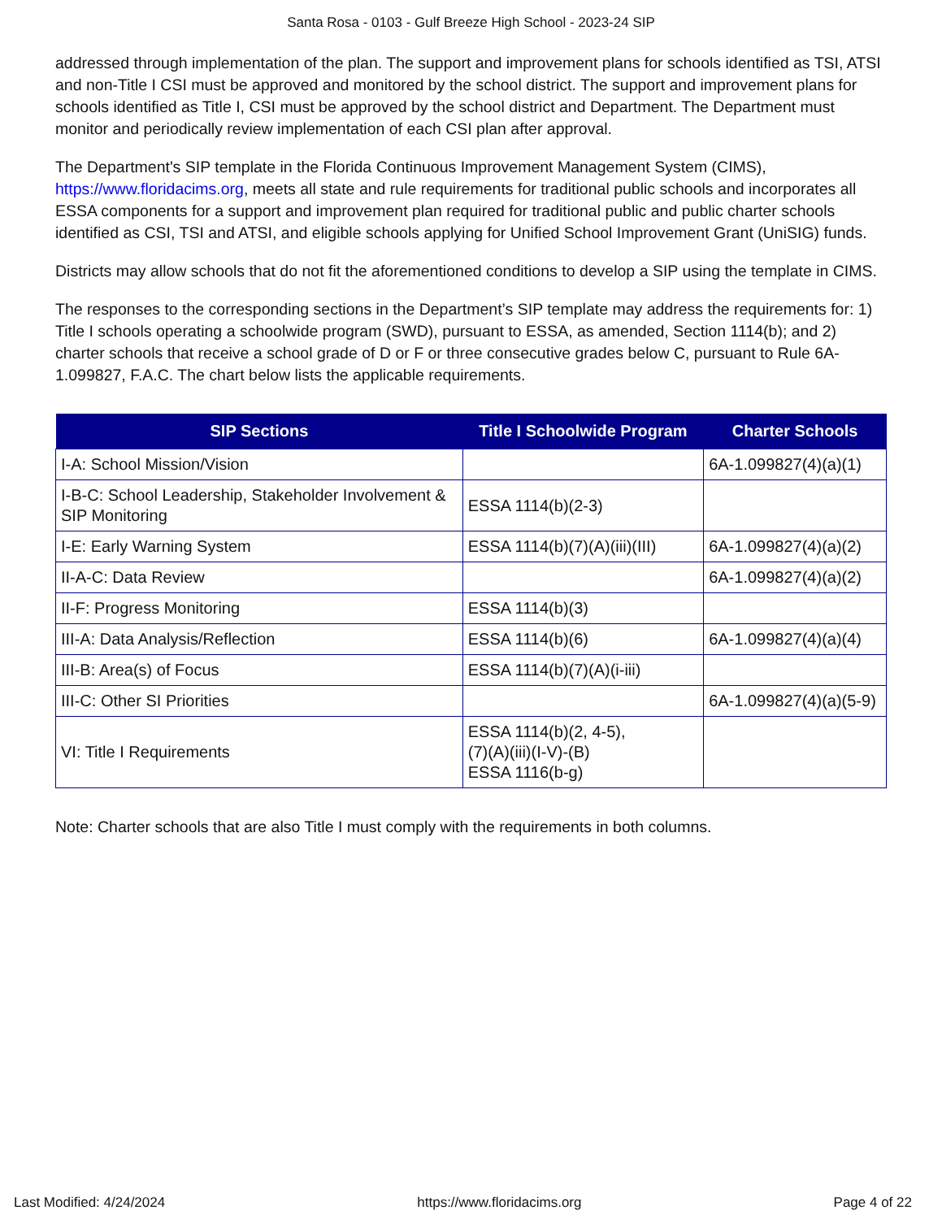Santa Rosa - 0103 - Gulf Breeze High School - 2023-24 SIP
addressed through implementation of the plan. The support and improvement plans for schools identified as TSI, ATSI and non-Title I CSI must be approved and monitored by the school district. The support and improvement plans for schools identified as Title I, CSI must be approved by the school district and Department. The Department must monitor and periodically review implementation of each CSI plan after approval.
The Department's SIP template in the Florida Continuous Improvement Management System (CIMS), https://www.floridacims.org, meets all state and rule requirements for traditional public schools and incorporates all ESSA components for a support and improvement plan required for traditional public and public charter schools identified as CSI, TSI and ATSI, and eligible schools applying for Unified School Improvement Grant (UniSIG) funds.
Districts may allow schools that do not fit the aforementioned conditions to develop a SIP using the template in CIMS.
The responses to the corresponding sections in the Department’s SIP template may address the requirements for: 1) Title I schools operating a schoolwide program (SWD), pursuant to ESSA, as amended, Section 1114(b); and 2) charter schools that receive a school grade of D or F or three consecutive grades below C, pursuant to Rule 6A-1.099827, F.A.C. The chart below lists the applicable requirements.
| SIP Sections | Title I Schoolwide Program | Charter Schools |
| --- | --- | --- |
| I-A: School Mission/Vision | | 6A-1.099827(4)(a)(1) |
| I-B-C: School Leadership, Stakeholder Involvement & SIP Monitoring | ESSA 1114(b)(2-3) | |
| I-E: Early Warning System | ESSA 1114(b)(7)(A)(iii)(III) | 6A-1.099827(4)(a)(2) |
| II-A-C: Data Review | | 6A-1.099827(4)(a)(2) |
| II-F: Progress Monitoring | ESSA 1114(b)(3) | |
| III-A: Data Analysis/Reflection | ESSA 1114(b)(6) | 6A-1.099827(4)(a)(4) |
| III-B: Area(s) of Focus | ESSA 1114(b)(7)(A)(i-iii) | |
| III-C: Other SI Priorities | | 6A-1.099827(4)(a)(5-9) |
| VI: Title I Requirements | ESSA 1114(b)(2, 4-5), (7)(A)(iii)(I-V)-(B) ESSA 1116(b-g) | |
Note: Charter schools that are also Title I must comply with the requirements in both columns.
Last Modified: 4/24/2024 https://www.floridacims.org Page 4 of 22